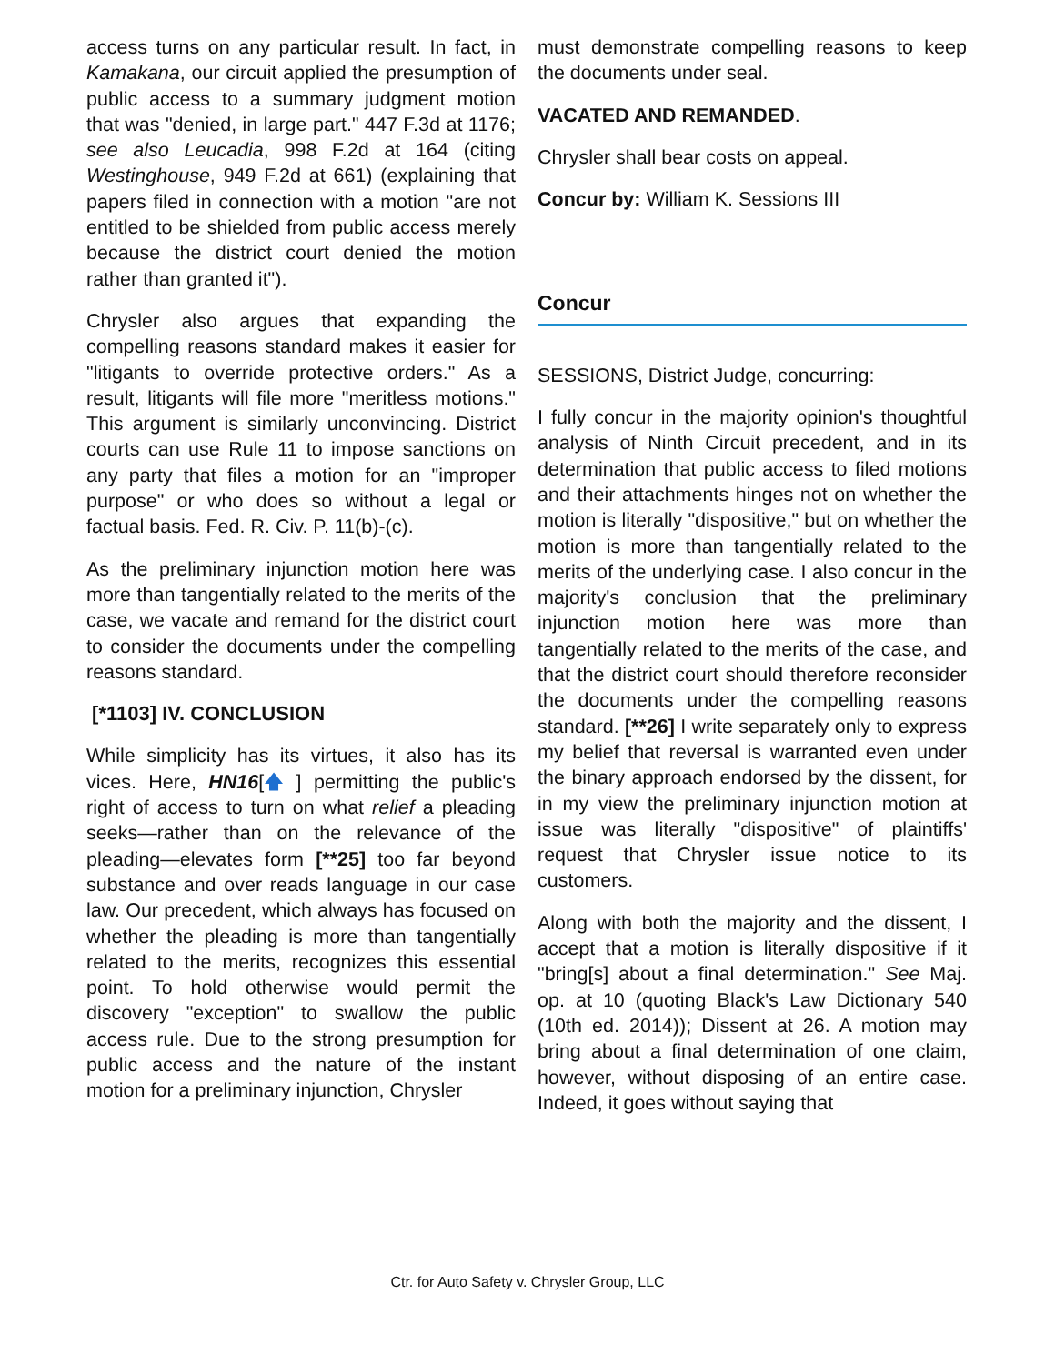access turns on any particular result. In fact, in Kamakana, our circuit applied the presumption of public access to a summary judgment motion that was "denied, in large part." 447 F.3d at 1176; see also Leucadia, 998 F.2d at 164 (citing Westinghouse, 949 F.2d at 661) (explaining that papers filed in connection with a motion "are not entitled to be shielded from public access merely because the district court denied the motion rather than granted it").
Chrysler also argues that expanding the compelling reasons standard makes it easier for "litigants to override protective orders." As a result, litigants will file more "meritless motions." This argument is similarly unconvincing. District courts can use Rule 11 to impose sanctions on any party that files a motion for an "improper purpose" or who does so without a legal or factual basis. Fed. R. Civ. P. 11(b)-(c).
As the preliminary injunction motion here was more than tangentially related to the merits of the case, we vacate and remand for the district court to consider the documents under the compelling reasons standard.
[*1103] IV. CONCLUSION
While simplicity has its virtues, it also has its vices. Here, HN16[🡅 ] permitting the public's right of access to turn on what relief a pleading seeks—rather than on the relevance of the pleading—elevates form [**25] too far beyond substance and over reads language in our case law. Our precedent, which always has focused on whether the pleading is more than tangentially related to the merits, recognizes this essential point. To hold otherwise would permit the discovery "exception" to swallow the public access rule. Due to the strong presumption for public access and the nature of the instant motion for a preliminary injunction, Chrysler
must demonstrate compelling reasons to keep the documents under seal.
VACATED AND REMANDED.
Chrysler shall bear costs on appeal.
Concur by: William K. Sessions III
Concur
SESSIONS, District Judge, concurring:
I fully concur in the majority opinion's thoughtful analysis of Ninth Circuit precedent, and in its determination that public access to filed motions and their attachments hinges not on whether the motion is literally "dispositive," but on whether the motion is more than tangentially related to the merits of the underlying case. I also concur in the majority's conclusion that the preliminary injunction motion here was more than tangentially related to the merits of the case, and that the district court should therefore reconsider the documents under the compelling reasons standard. [**26] I write separately only to express my belief that reversal is warranted even under the binary approach endorsed by the dissent, for in my view the preliminary injunction motion at issue was literally "dispositive" of plaintiffs' request that Chrysler issue notice to its customers.
Along with both the majority and the dissent, I accept that a motion is literally dispositive if it "bring[s] about a final determination." See Maj. op. at 10 (quoting Black's Law Dictionary 540 (10th ed. 2014)); Dissent at 26. A motion may bring about a final determination of one claim, however, without disposing of an entire case. Indeed, it goes without saying that
Ctr. for Auto Safety v. Chrysler Group, LLC